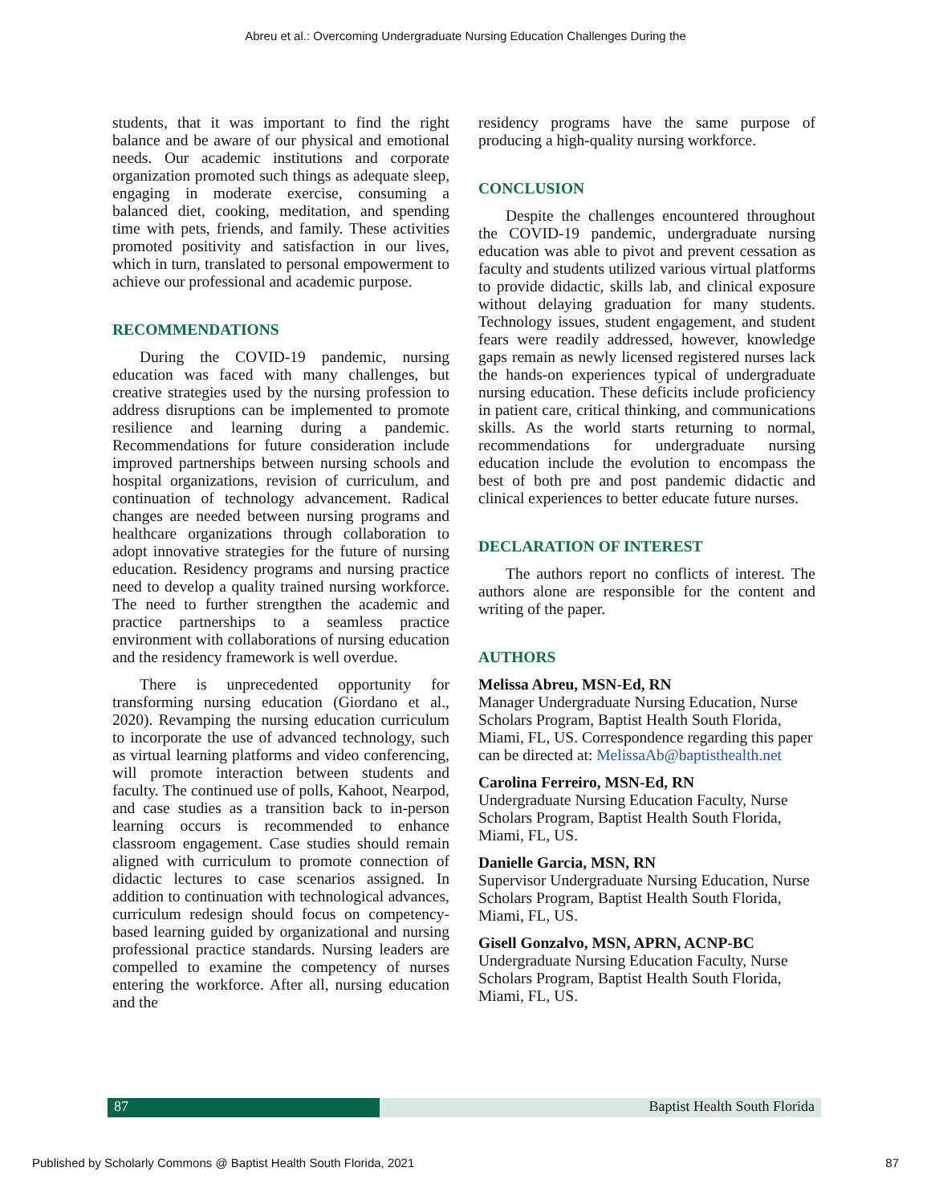Abreu et al.: Overcoming Undergraduate Nursing Education Challenges During the
students, that it was important to find the right balance and be aware of our physical and emotional needs. Our academic institutions and corporate organization promoted such things as adequate sleep, engaging in moderate exercise, consuming a balanced diet, cooking, meditation, and spending time with pets, friends, and family. These activities promoted positivity and satisfaction in our lives, which in turn, translated to personal empowerment to achieve our professional and academic purpose.
RECOMMENDATIONS
During the COVID-19 pandemic, nursing education was faced with many challenges, but creative strategies used by the nursing profession to address disruptions can be implemented to promote resilience and learning during a pandemic. Recommendations for future consideration include improved partnerships between nursing schools and hospital organizations, revision of curriculum, and continuation of technology advancement. Radical changes are needed between nursing programs and healthcare organizations through collaboration to adopt innovative strategies for the future of nursing education. Residency programs and nursing practice need to develop a quality trained nursing workforce. The need to further strengthen the academic and practice partnerships to a seamless practice environment with collaborations of nursing education and the residency framework is well overdue.
There is unprecedented opportunity for transforming nursing education (Giordano et al., 2020). Revamping the nursing education curriculum to incorporate the use of advanced technology, such as virtual learning platforms and video conferencing, will promote interaction between students and faculty. The continued use of polls, Kahoot, Nearpod, and case studies as a transition back to in-person learning occurs is recommended to enhance classroom engagement. Case studies should remain aligned with curriculum to promote connection of didactic lectures to case scenarios assigned. In addition to continuation with technological advances, curriculum redesign should focus on competency-based learning guided by organizational and nursing professional practice standards. Nursing leaders are compelled to examine the competency of nurses entering the workforce. After all, nursing education and the
residency programs have the same purpose of producing a high-quality nursing workforce.
CONCLUSION
Despite the challenges encountered throughout the COVID-19 pandemic, undergraduate nursing education was able to pivot and prevent cessation as faculty and students utilized various virtual platforms to provide didactic, skills lab, and clinical exposure without delaying graduation for many students. Technology issues, student engagement, and student fears were readily addressed, however, knowledge gaps remain as newly licensed registered nurses lack the hands-on experiences typical of undergraduate nursing education. These deficits include proficiency in patient care, critical thinking, and communications skills. As the world starts returning to normal, recommendations for undergraduate nursing education include the evolution to encompass the best of both pre and post pandemic didactic and clinical experiences to better educate future nurses.
DECLARATION OF INTEREST
The authors report no conflicts of interest. The authors alone are responsible for the content and writing of the paper.
AUTHORS
Melissa Abreu, MSN-Ed, RN
Manager Undergraduate Nursing Education, Nurse Scholars Program, Baptist Health South Florida, Miami, FL, US. Correspondence regarding this paper can be directed at: MelissaAb@baptisthealth.net
Carolina Ferreiro, MSN-Ed, RN
Undergraduate Nursing Education Faculty, Nurse Scholars Program, Baptist Health South Florida, Miami, FL, US.
Danielle Garcia, MSN, RN
Supervisor Undergraduate Nursing Education, Nurse Scholars Program, Baptist Health South Florida, Miami, FL, US.
Gisell Gonzalvo, MSN, APRN, ACNP-BC
Undergraduate Nursing Education Faculty, Nurse Scholars Program, Baptist Health South Florida, Miami, FL, US.
87 Baptist Health South Florida
Published by Scholarly Commons @ Baptist Health South Florida, 2021 87